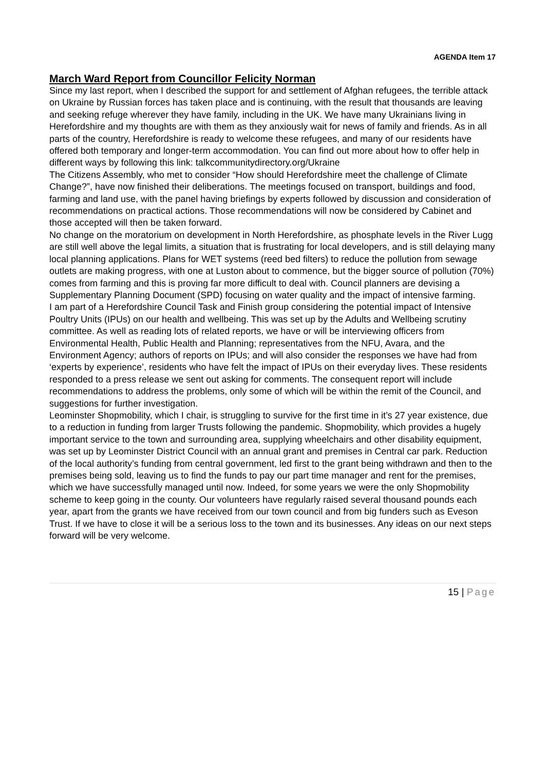AGENDA Item 17
March Ward Report from Councillor Felicity Norman
Since my last report, when I described the support for and settlement of Afghan refugees, the terrible attack on Ukraine by Russian forces has taken place and is continuing, with the result that thousands are leaving and seeking refuge wherever they have family, including in the UK. We have many Ukrainians living in Herefordshire and my thoughts are with them as they anxiously wait for news of family and friends. As in all parts of the country, Herefordshire is ready to welcome these refugees, and many of our residents have offered both temporary and longer-term accommodation. You can find out more about how to offer help in different ways by following this link: talkcommunitydirectory.org/Ukraine
The Citizens Assembly, who met to consider “How should Herefordshire meet the challenge of Climate Change?”, have now finished their deliberations. The meetings focused on transport, buildings and food, farming and land use, with the panel having briefings by experts followed by discussion and consideration of recommendations on practical actions. Those recommendations will now be considered by Cabinet and those accepted will then be taken forward.
No change on the moratorium on development in North Herefordshire, as phosphate levels in the River Lugg are still well above the legal limits, a situation that is frustrating for local developers, and is still delaying many local planning applications. Plans for WET systems (reed bed filters) to reduce the pollution from sewage outlets are making progress, with one at Luston about to commence, but the bigger source of pollution (70%) comes from farming and this is proving far more difficult to deal with. Council planners are devising a Supplementary Planning Document (SPD) focusing on water quality and the impact of intensive farming.
I am part of a Herefordshire Council Task and Finish group considering the potential impact of Intensive Poultry Units (IPUs) on our health and wellbeing. This was set up by the Adults and Wellbeing scrutiny committee. As well as reading lots of related reports, we have or will be interviewing officers from Environmental Health, Public Health and Planning; representatives from the NFU, Avara, and the Environment Agency; authors of reports on IPUs; and will also consider the responses we have had from ‘experts by experience’, residents who have felt the impact of IPUs on their everyday lives. These residents responded to a press release we sent out asking for comments. The consequent report will include recommendations to address the problems, only some of which will be within the remit of the Council, and suggestions for further investigation.
Leominster Shopmobility, which I chair, is struggling to survive for the first time in it’s 27 year existence, due to a reduction in funding from larger Trusts following the pandemic. Shopmobility, which provides a hugely important service to the town and surrounding area, supplying wheelchairs and other disability equipment, was set up by Leominster District Council with an annual grant and premises in Central car park. Reduction of the local authority’s funding from central government, led first to the grant being withdrawn and then to the premises being sold, leaving us to find the funds to pay our part time manager and rent for the premises, which we have successfully managed until now. Indeed, for some years we were the only Shopmobility scheme to keep going in the county. Our volunteers have regularly raised several thousand pounds each year, apart from the grants we have received from our town council and from big funders such as Eveson Trust. If we have to close it will be a serious loss to the town and its businesses. Any ideas on our next steps forward will be very welcome.
15 | Page